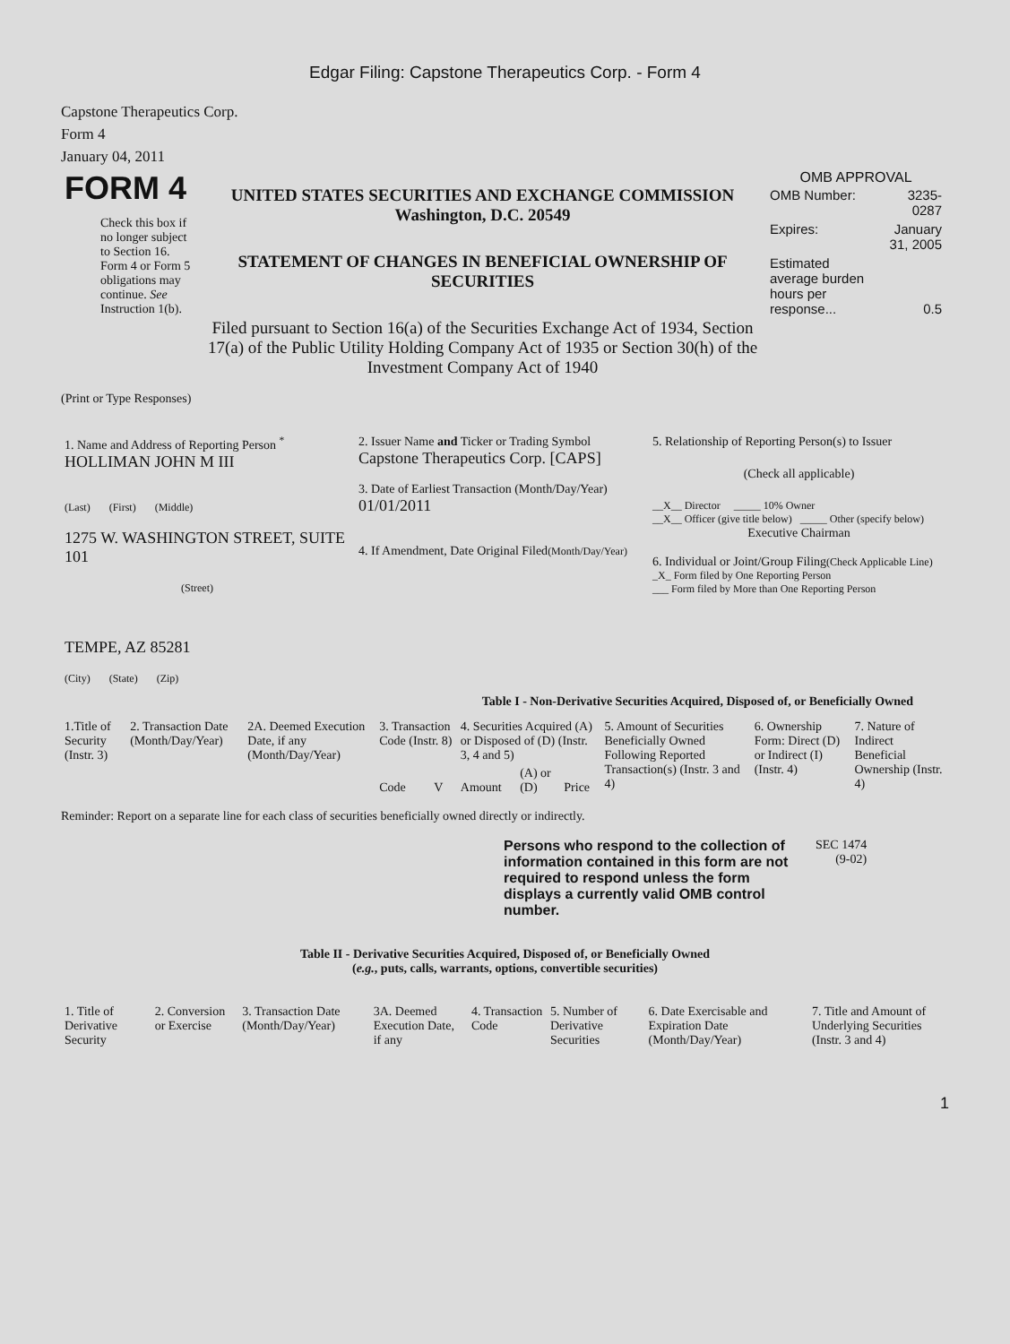Edgar Filing: Capstone Therapeutics Corp. - Form 4
Capstone Therapeutics Corp.
Form 4
January 04, 2011
| FORM 4 Check this box if no longer subject to Section 16. Form 4 or Form 5 obligations may continue. See Instruction 1(b). | UNITED STATES SECURITIES AND EXCHANGE COMMISSION Washington, D.C. 20549 STATEMENT OF CHANGES IN BENEFICIAL OWNERSHIP OF SECURITIES Filed pursuant to Section 16(a) of the Securities Exchange Act of 1934, Section 17(a) of the Public Utility Holding Company Act of 1935 or Section 30(h) of the Investment Company Act of 1940 | OMB APPROVAL / OMB Number: / 3235-0287 / / Expires: / January 31, 2005 / / Estimated average burden hours per response... / 0.5 / |
(Print or Type Responses)
| 1. Name and Address of Reporting Person <sup>*</sup> HOLLIMAN JOHN M III (Last) (First) (Middle) 1275 W. WASHINGTON STREET, SUITE 101 (Street) TEMPE, AZ 85281 (City) (State) (Zip) | 2. Issuer Name and Ticker or Trading Symbol Capstone Therapeutics Corp. [CAPS] 3. Date of Earliest Transaction (Month/Day/Year) 01/01/2011 4. If Amendment, Date Original Filed (Month/Day/Year) | 5. Relationship of Reporting Person(s) to Issuer (Check all applicable) __X__ Director _____ 10% Owner __X__ Officer (give title below) _____ Other (specify below) Executive Chairman 6. Individual or Joint/Group Filing (Check Applicable Line) _X_ Form filed by One Reporting Person ___ Form filed by More than One Reporting Person |
Table I - Non-Derivative Securities Acquired, Disposed of, or Beneficially Owned
| 1.Title of Security (Instr. 3) | 2. Transaction Date (Month/Day/Year) | 2A. Deemed Execution Date, if any (Month/Day/Year) | 3. Transaction Code (Instr. 8) | | 4. Securities Acquired (A) or Disposed of (D) (Instr. 3, 4 and 5) | | | 5. Amount of Securities Beneficially Owned Following Reported Transaction(s) (Instr. 3 and 4) | 6. Ownership Form: Direct (D) or Indirect (I) (Instr. 4) | 7. Nature of Indirect Beneficial Ownership (Instr. 4) |
| --- | --- | --- | --- | --- | --- | --- | --- | --- | --- | --- |
| | | | Code | V | Amount | (A) or (D) | Price | | | |
Reminder: Report on a separate line for each class of securities beneficially owned directly or indirectly.
| Persons who respond to the collection of information contained in this form are not required to respond unless the form displays a currently valid OMB control number. | SEC 1474 (9-02) |
Table II - Derivative Securities Acquired, Disposed of, or Beneficially Owned
(e.g., puts, calls, warrants, options, convertible securities)
| 1. Title of Derivative Security | 2. Conversion or Exercise | 3. Transaction Date (Month/Day/Year) | 3A. Deemed Execution Date, if any | 4. Transaction Code | 5. Number of Derivative Securities | 6. Date Exercisable and Expiration Date (Month/Day/Year) | 7. Title and Amount of Underlying Securities (Instr. 3 and 4) |
| --- | --- | --- | --- | --- | --- | --- | --- |
1